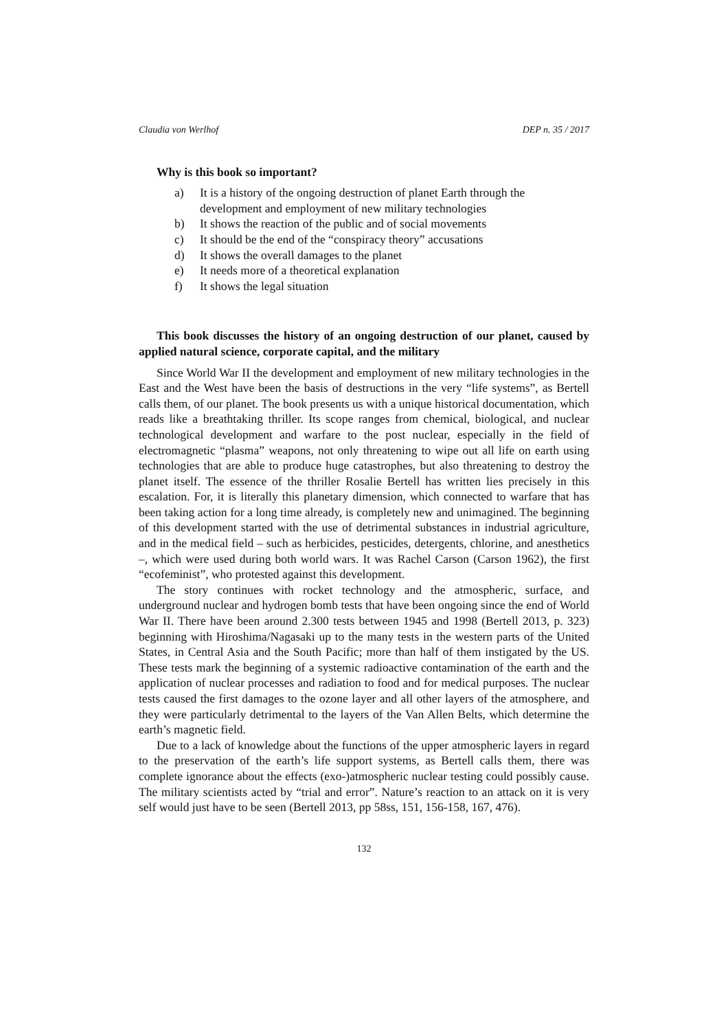Claudia von Werlhof DEP n. 35 / 2017
Why is this book so important?
a) It is a history of the ongoing destruction of planet Earth through the development and employment of new military technologies
b) It shows the reaction of the public and of social movements
c) It should be the end of the “conspiracy theory” accusations
d) It shows the overall damages to the planet
e) It needs more of a theoretical explanation
f) It shows the legal situation
This book discusses the history of an ongoing destruction of our planet, caused by applied natural science, corporate capital, and the military
Since World War II the development and employment of new military technologies in the East and the West have been the basis of destructions in the very “life systems”, as Bertell calls them, of our planet. The book presents us with a unique historical documentation, which reads like a breathtaking thriller. Its scope ranges from chemical, biological, and nuclear technological development and warfare to the post nuclear, especially in the field of electromagnetic “plasma” weapons, not only threatening to wipe out all life on earth using technologies that are able to produce huge catastrophes, but also threatening to destroy the planet itself. The essence of the thriller Rosalie Bertell has written lies precisely in this escalation. For, it is literally this planetary dimension, which connected to warfare that has been taking action for a long time already, is completely new and unimagined. The beginning of this development started with the use of detrimental substances in industrial agriculture, and in the medical field – such as herbicides, pesticides, detergents, chlorine, and anesthetics –, which were used during both world wars. It was Rachel Carson (Carson 1962), the first “ecofeminist”, who protested against this development.
The story continues with rocket technology and the atmospheric, surface, and underground nuclear and hydrogen bomb tests that have been ongoing since the end of World War II. There have been around 2.300 tests between 1945 and 1998 (Bertell 2013, p. 323) beginning with Hiroshima/Nagasaki up to the many tests in the western parts of the United States, in Central Asia and the South Pacific; more than half of them instigated by the US. These tests mark the beginning of a systemic radioactive contamination of the earth and the application of nuclear processes and radiation to food and for medical purposes. The nuclear tests caused the first damages to the ozone layer and all other layers of the atmosphere, and they were particularly detrimental to the layers of the Van Allen Belts, which determine the earth’s magnetic field.
Due to a lack of knowledge about the functions of the upper atmospheric layers in regard to the preservation of the earth’s life support systems, as Bertell calls them, there was complete ignorance about the effects (exo-)atmospheric nuclear testing could possibly cause. The military scientists acted by “trial and error”. Nature’s reaction to an attack on it is very self would just have to be seen (Bertell 2013, pp 58ss, 151, 156-158, 167, 476).
132